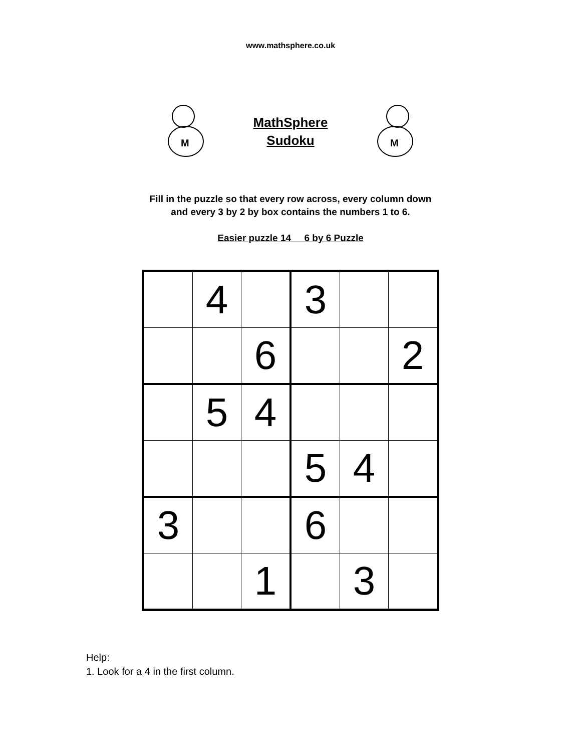www.mathsphere.co.uk
M
MathSphere
Sudoku
M
Fill in the puzzle so that every row across, every column down
and every 3 by 2 by box contains the numbers 1 to 6.
Easier puzzle 14 6 by 6 Puzzle
| | 4 | | 3 | | |
| | | 6 | | | 2 |
| | 5 | 4 | | | |
| | | | 5 | 4 | |
| 3 | | | 6 | | |
| | | 1 | | 3 | |
Help:
1. Look for a 4 in the first column.